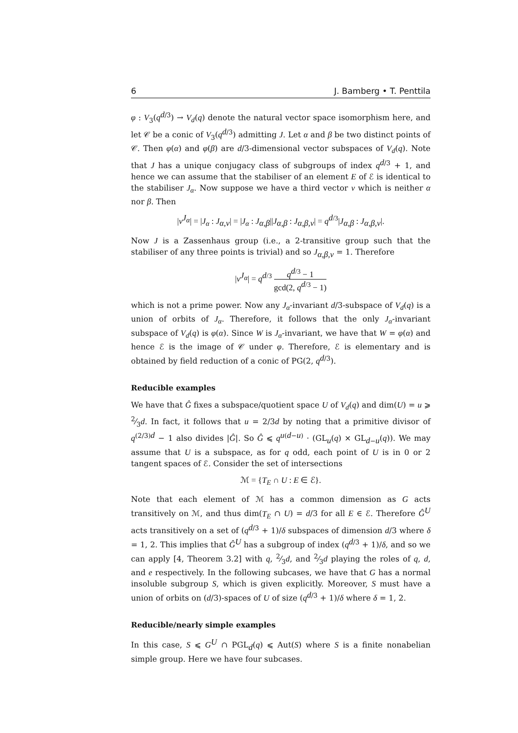6 J. Bamberg • T. Penttila
φ : V<sub>3</sub>(q<sup>d/3</sup>) → V<sub>d</sub>(q) denote the natural vector space isomorphism here, and let 𝒞 be a conic of V<sub>3</sub>(q<sup>d/3</sup>) admitting J. Let α and β be two distinct points of 𝒞. Then φ(α) and φ(β) are d/3-dimensional vector subspaces of V<sub>d</sub>(q). Note that J has a unique conjugacy class of subgroups of index q<sup>d/3</sup> + 1, and hence we can assume that the stabiliser of an element E of ℰ is identical to the stabiliser J<sub>α</sub>. Now suppose we have a third vector v which is neither α nor β. Then
|v<sup>J<sub>α</sub></sup>| = |J<sub>α</sub> : J<sub>α,v</sub>| = |J<sub>α</sub> : J<sub>α,β</sub>||J<sub>α,β</sub> : J<sub>α,β,v</sub>| = q<sup>d/3</sup>|J<sub>α,β</sub> : J<sub>α,β,v</sub>|.
Now J is a Zassenhaus group (i.e., a 2-transitive group such that the stabiliser of any three points is trivial) and so J<sub>α,β,v</sub> = 1. Therefore
|v<sup>J<sub>α</sub></sup>| = q<sup>d/3</sup> q<sup>d/3</sup> − 1 gcd(2, q<sup>d/3</sup> − 1)
which is not a prime power. Now any J<sub>α</sub>-invariant d/3-subspace of V<sub>d</sub>(q) is a union of orbits of J<sub>α</sub>. Therefore, it follows that the only J<sub>α</sub>-invariant subspace of V<sub>d</sub>(q) is φ(α). Since W is J<sub>α</sub>-invariant, we have that W = φ(α) and hence ℰ is the image of 𝒞 under φ. Therefore, ℰ is elementary and is obtained by field reduction of a conic of PG(2, q<sup>d/3</sup>).
Reducible examples
We have that Ĝ fixes a subspace/quotient space U of V<sub>d</sub>(q) and dim(U) = u ⩾ 2⁄3d. In fact, it follows that u = 2/3d by noting that a primitive divisor of q<sup>(2/3)d</sup> − 1 also divides |Ĝ|. So Ĝ ⩽ q<sup>u(d−u)</sup> · (GL<sub>u</sub>(q) × GL<sub>d−u</sub>(q)). We may assume that U is a subspace, as for q odd, each point of U is in 0 or 2 tangent spaces of ℰ. Consider the set of intersections
ℳ = {T<sub>E</sub> ∩ U : E ∈ ℰ}.
Note that each element of ℳ has a common dimension as G acts transitively on ℳ, and thus dim(T<sub>E</sub> ∩ U) = d/3 for all E ∈ ℰ. Therefore Ĝ<sup>U</sup> acts transitively on a set of (q<sup>d/3</sup> + 1)/δ subspaces of dimension d/3 where δ = 1, 2. This implies that Ĝ<sup>U</sup> has a subgroup of index (q<sup>d/3</sup> + 1)/δ, and so we can apply [4, Theorem 3.2] with q, 2⁄3d, and 2⁄3d playing the roles of q, d, and e respectively. In the following subcases, we have that G has a normal insoluble subgroup S, which is given explicitly. Moreover, S must have a union of orbits on (d/3)-spaces of U of size (q<sup>d/3</sup> + 1)/δ where δ = 1, 2.
Reducible/nearly simple examples
In this case, S ⩽ G<sup>U</sup> ∩ PGL<sub>d</sub>(q) ⩽ Aut(S) where S is a finite nonabelian simple group. Here we have four subcases.